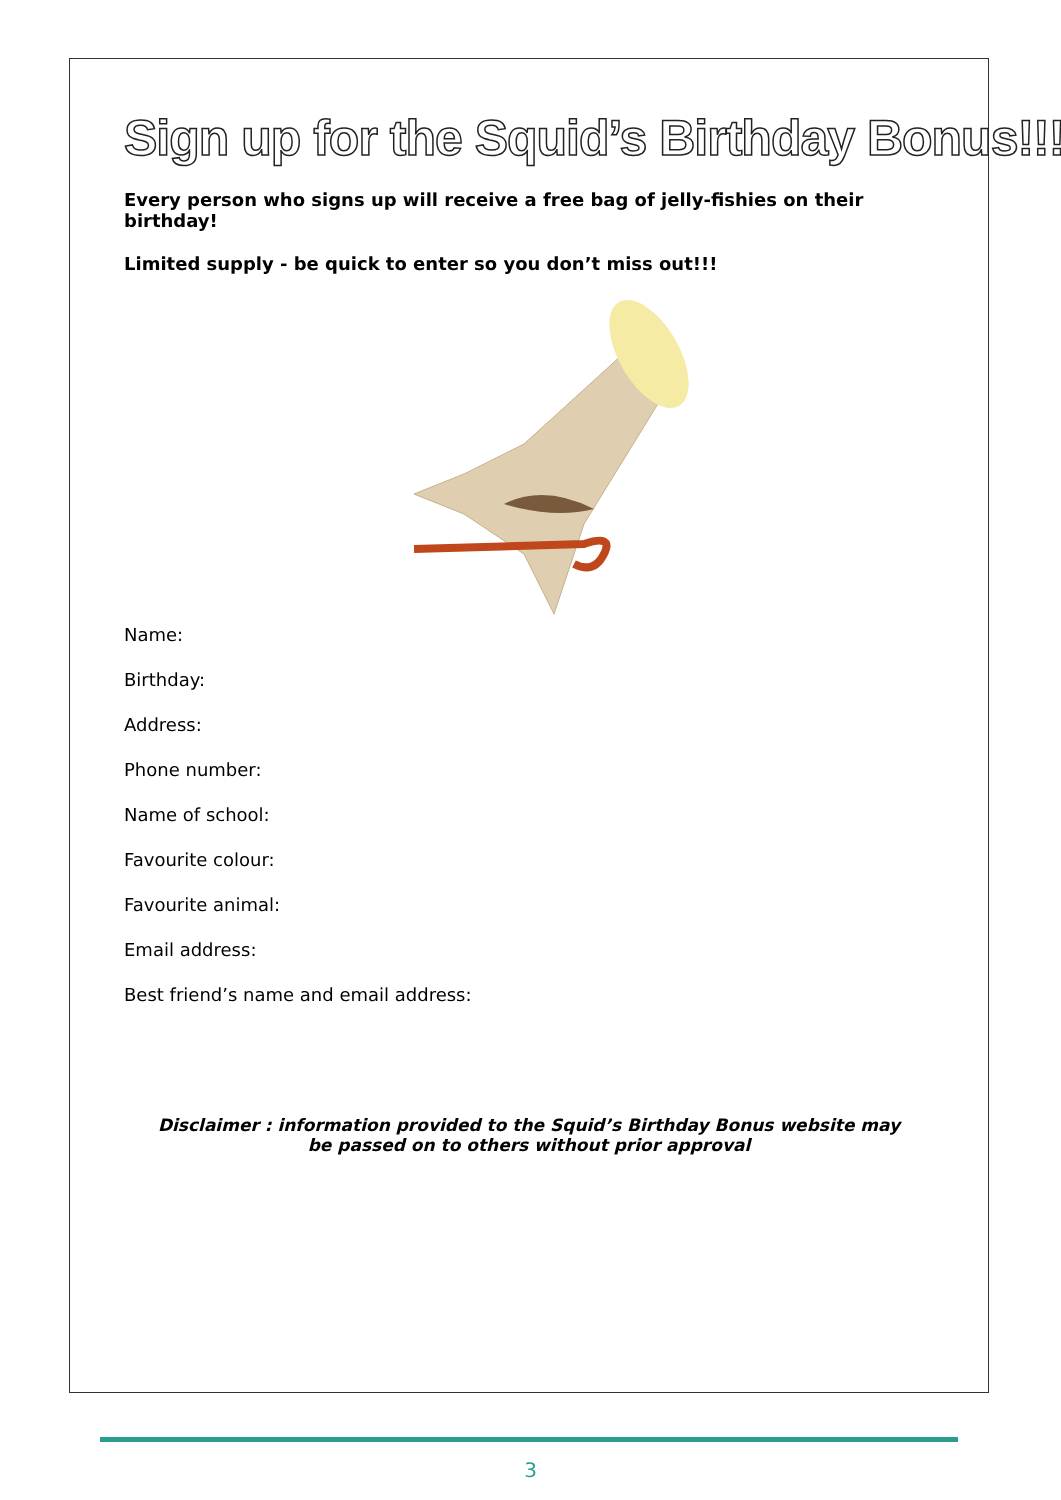Sign up for the Squid’s Birthday Bonus!!!
Every person who signs up will receive a free bag of jelly-fishies on their birthday!
Limited supply - be quick to enter so you don’t miss out!!!
Name:
Birthday:
Address:
Phone number:
Name of school:
Favourite colour:
Favourite animal:
Email address:
Best friend’s name and email address:
Disclaimer : information provided to the Squid’s Birthday Bonus website may
be passed on to others without prior approval
3